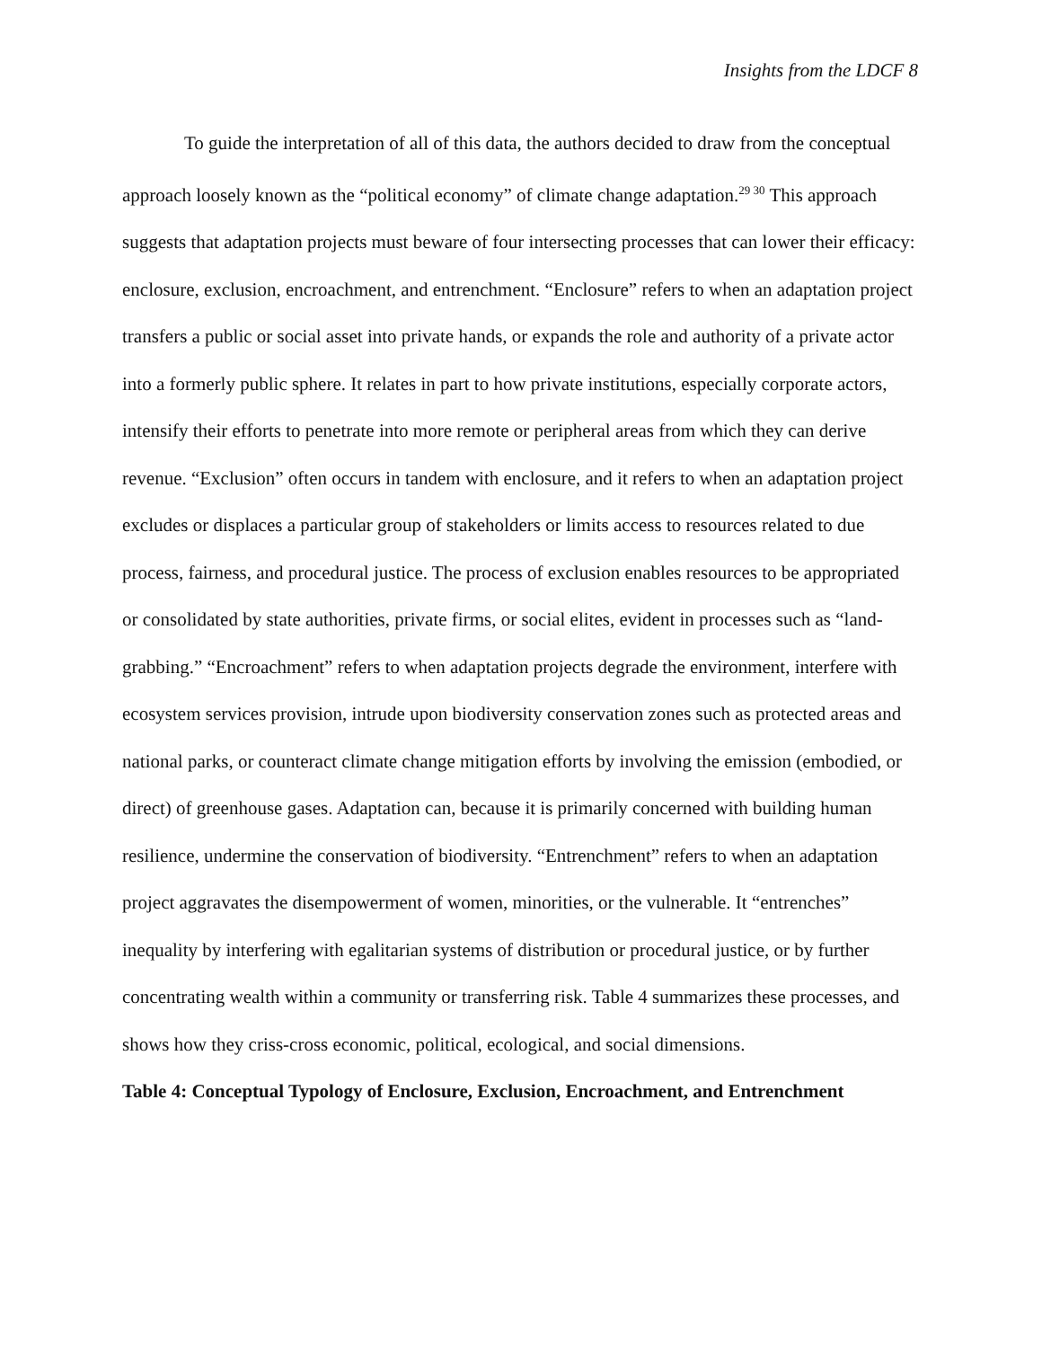Insights from the LDCF 8
To guide the interpretation of all of this data, the authors decided to draw from the conceptual approach loosely known as the “political economy” of climate change adaptation.<sup>29 30</sup> This approach suggests that adaptation projects must beware of four intersecting processes that can lower their efficacy: enclosure, exclusion, encroachment, and entrenchment. “Enclosure” refers to when an adaptation project transfers a public or social asset into private hands, or expands the role and authority of a private actor into a formerly public sphere. It relates in part to how private institutions, especially corporate actors, intensify their efforts to penetrate into more remote or peripheral areas from which they can derive revenue. “Exclusion” often occurs in tandem with enclosure, and it refers to when an adaptation project excludes or displaces a particular group of stakeholders or limits access to resources related to due process, fairness, and procedural justice. The process of exclusion enables resources to be appropriated or consolidated by state authorities, private firms, or social elites, evident in processes such as “land-grabbing.” “Encroachment” refers to when adaptation projects degrade the environment, interfere with ecosystem services provision, intrude upon biodiversity conservation zones such as protected areas and national parks, or counteract climate change mitigation efforts by involving the emission (embodied, or direct) of greenhouse gases. Adaptation can, because it is primarily concerned with building human resilience, undermine the conservation of biodiversity. “Entrenchment” refers to when an adaptation project aggravates the disempowerment of women, minorities, or the vulnerable. It “entrenches” inequality by interfering with egalitarian systems of distribution or procedural justice, or by further concentrating wealth within a community or transferring risk. Table 4 summarizes these processes, and shows how they criss-cross economic, political, ecological, and social dimensions.
Table 4: Conceptual Typology of Enclosure, Exclusion, Encroachment, and Entrenchment